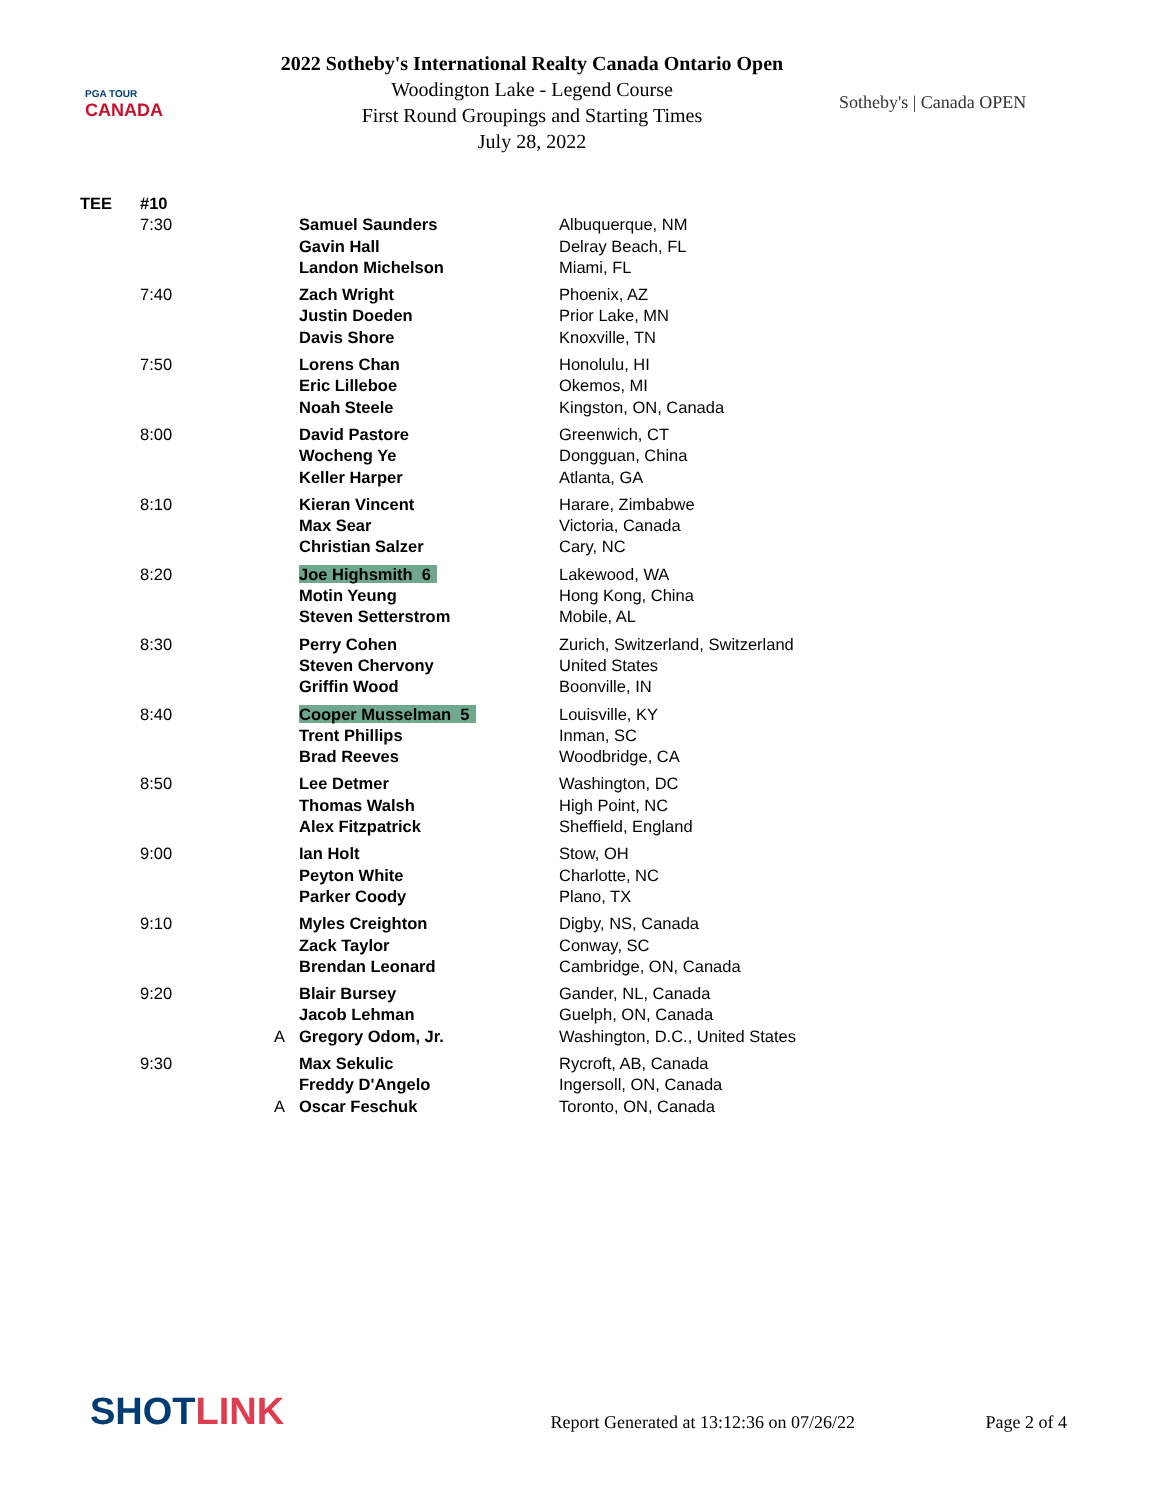PGA TOUR
CANADA
2022 Sotheby's International Realty Canada Ontario Open
Woodington Lake - Legend Course
First Round Groupings and Starting Times
July 28, 2022
Sotheby's | Canada OPEN
| TEE | #10 | | | |
| 7:30 | | Samuel Saunders | Albuquerque, NM |
| | | Gavin Hall | Delray Beach, FL |
| | | Landon Michelson | Miami, FL |
| 7:40 | | Zach Wright | Phoenix, AZ |
| | | Justin Doeden | Prior Lake, MN |
| | | Davis Shore | Knoxville, TN |
| 7:50 | | Lorens Chan | Honolulu, HI |
| | | Eric Lilleboe | Okemos, MI |
| | | Noah Steele | Kingston, ON, Canada |
| 8:00 | | David Pastore | Greenwich, CT |
| | | Wocheng Ye | Dongguan, China |
| | | Keller Harper | Atlanta, GA |
| 8:10 | | Kieran Vincent | Harare, Zimbabwe |
| | | Max Sear | Victoria, Canada |
| | | Christian Salzer | Cary, NC |
| 8:20 | | Joe Highsmith 6 | Lakewood, WA |
| | | Motin Yeung | Hong Kong, China |
| | | Steven Setterstrom | Mobile, AL |
| 8:30 | | Perry Cohen | Zurich, Switzerland, Switzerland |
| | | Steven Chervony | United States |
| | | Griffin Wood | Boonville, IN |
| 8:40 | | Cooper Musselman 5 | Louisville, KY |
| | | Trent Phillips | Inman, SC |
| | | Brad Reeves | Woodbridge, CA |
| 8:50 | | Lee Detmer | Washington, DC |
| | | Thomas Walsh | High Point, NC |
| | | Alex Fitzpatrick | Sheffield, England |
| 9:00 | | Ian Holt | Stow, OH |
| | | Peyton White | Charlotte, NC |
| | | Parker Coody | Plano, TX |
| 9:10 | | Myles Creighton | Digby, NS, Canada |
| | | Zack Taylor | Conway, SC |
| | | Brendan Leonard | Cambridge, ON, Canada |
| 9:20 | | Blair Bursey | Gander, NL, Canada |
| | | Jacob Lehman | Guelph, ON, Canada |
| | A | Gregory Odom, Jr. | Washington, D.C., United States |
| 9:30 | | Max Sekulic | Rycroft, AB, Canada |
| | | Freddy D'Angelo | Ingersoll, ON, Canada |
| | A | Oscar Feschuk | Toronto, ON, Canada |
SHOTLINK
Report Generated at 13:12:36 on 07/26/22
Page 2 of 4